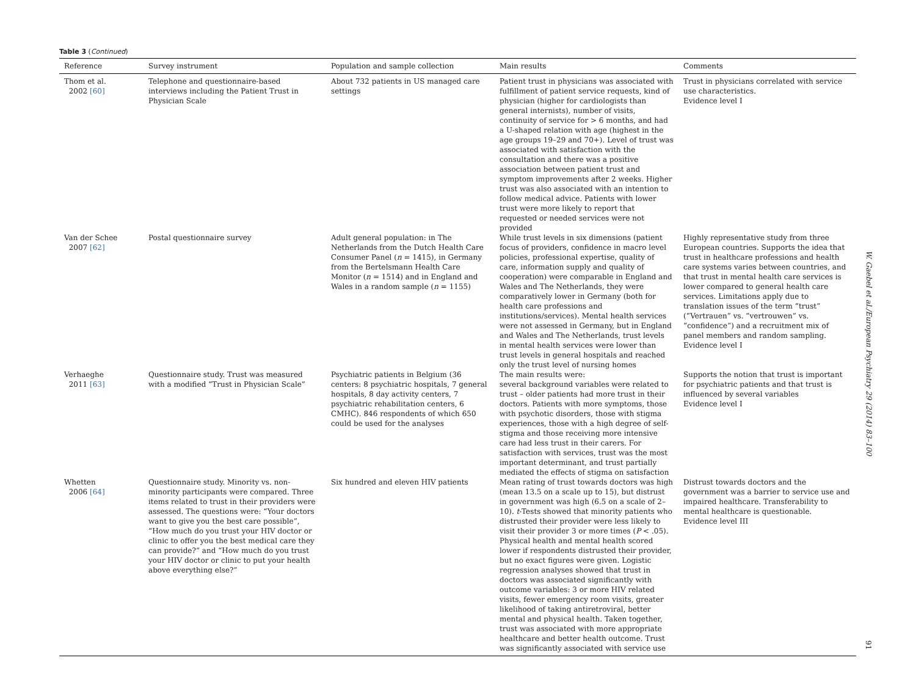Table 3 (Continued)
| Reference | Survey instrument | Population and sample collection | Main results | Comments |
| --- | --- | --- | --- | --- |
| Thom et al. 2002 [60] | Telephone and questionnaire-based interviews including the Patient Trust in Physician Scale | About 732 patients in US managed care settings | Patient trust in physicians was associated with fulfillment of patient service requests, kind of physician (higher for cardiologists than general internists), number of visits, continuity of service for > 6 months, and had a U-shaped relation with age (highest in the age groups 19–29 and 70+). Level of trust was associated with satisfaction with the consultation and there was a positive association between patient trust and symptom improvements after 2 weeks. Higher trust was also associated with an intention to follow medical advice. Patients with lower trust were more likely to report that requested or needed services were not provided | Trust in physicians correlated with service use characteristics. Evidence level I |
| Van der Schee 2007 [62] | Postal questionnaire survey | Adult general population: in The Netherlands from the Dutch Health Care Consumer Panel ( n = 1415), in Germany from the Bertelsmann Health Care Monitor ( n = 1514) and in England and Wales in a random sample ( n = 1155) | While trust levels in six dimensions (patient focus of providers, confidence in macro level policies, professional expertise, quality of care, information supply and quality of cooperation) were comparable in England and Wales and The Netherlands, they were comparatively lower in Germany (both for health care professions and institutions/services). Mental health services were not assessed in Germany, but in England and Wales and The Netherlands, trust levels in mental health services were lower than trust levels in general hospitals and reached only the trust level of nursing homes | Highly representative study from three European countries. Supports the idea that trust in healthcare professions and health care systems varies between countries, and that trust in mental health care services is lower compared to general health care services. Limitations apply due to translation issues of the term “trust” (“Vertrauen” vs. “vertrouwen” vs. “confidence”) and a recruitment mix of panel members and random sampling. Evidence level I |
| Verhaeghe 2011 [63] | Questionnaire study. Trust was measured with a modified “Trust in Physician Scale” | Psychiatric patients in Belgium (36 centers: 8 psychiatric hospitals, 7 general hospitals, 8 day activity centers, 7 psychiatric rehabilitation centers, 6 CMHC). 846 respondents of which 650 could be used for the analyses | The main results were: several background variables were related to trust – older patients had more trust in their doctors. Patients with more symptoms, those with psychotic disorders, those with stigma experiences, those with a high degree of self-stigma and those receiving more intensive care had less trust in their carers. For satisfaction with services, trust was the most important determinant, and trust partially mediated the effects of stigma on satisfaction | Supports the notion that trust is important for psychiatric patients and that trust is influenced by several variables Evidence level I |
| Whetten 2006 [64] | Questionnaire study. Minority vs. non-minority participants were compared. Three items related to trust in their providers were assessed. The questions were: “Your doctors want to give you the best care possible”, “How much do you trust your HIV doctor or clinic to offer you the best medical care they can provide?” and “How much do you trust your HIV doctor or clinic to put your health above everything else?” | Six hundred and eleven HIV patients | Mean rating of trust towards doctors was high (mean 13.5 on a scale up to 15), but distrust in government was high (6.5 on a scale of 2–10). t -Tests showed that minority patients who distrusted their provider were less likely to visit their provider 3 or more times ( P < .05). Physical health and mental health scored lower if respondents distrusted their provider, but no exact figures were given. Logistic regression analyses showed that trust in doctors was associated significantly with outcome variables: 3 or more HIV related visits, fewer emergency room visits, greater likelihood of taking antiretroviral, better mental and physical health. Taken together, trust was associated with more appropriate healthcare and better health outcome. Trust was significantly associated with service use | Distrust towards doctors and the government was a barrier to service use and impaired healthcare. Transferability to mental healthcare is questionable. Evidence level III |
W. Gaebel et al./European Psychiatry 29 (2014) 83–100
91